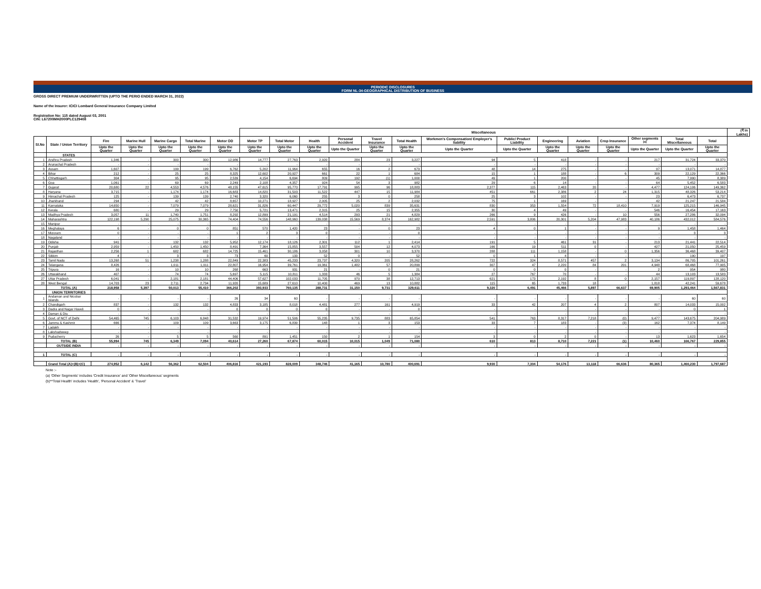PERIODIC DISCLOSURES
FORM NL-34-GEOGRAPHICAL DISTRIBUTION OF BUSINESS
GROSS DIRECT PREMIUM UNDERWRITTEN (UPTO THE PERIO ENDED MARCH 31, 2022)
Name of the Insurer: ICICI Lombard General Insurance Company Limited
Registration No: 115 dated August 03, 2001
CIN: L67200MH2000PLC129408
| | | | | | | | Miscellaneous | | | | | | | | | | | | | | (₹ in Lakhs) |
| --- | --- | --- | --- | --- | --- | --- | --- | --- | --- | --- | --- | --- | --- | --- | --- | --- | --- | --- | --- | --- | --- |
| Sl.No | State / Union Territory | Fire | Marine Hull | Marine Cargo | Total Marine | Motor OD | Motor TP | Total Motor | Health | Personal Accident | Travel Insurance | Total Health | Workmen's Compensation/ Employer's liability | Public/ Product Liability | Engineering | Aviation | Crop Insurance | Other segments <sup>(a)</sup> | Total Miscellaneous | Total | |
| | | Upto the Quarter | Upto the Quarter | Upto the Quarter | Upto the Quarter | Upto the Quarter | Upto the Quarter | Upto the Quarter | Upto the Quarter | Upto the Quarter | Upto the Quarter | Upto the Quarter | Upto the Quarter | Upto the Quarter | Upto the Quarter | Upto the Quarter | Upto the Quarter | Upto the Quarter | Upto the Quarter | Upto the Quarter | |
| | STATES | | | | | | | | | | | | | | | | | | | | |
| 1 | Andhra Pradesh | 1,346 | - | 300 | 300 | 12,986 | 14,777 | 27,763 | 2,920 | 284 | 23 | 3,227 | 94 | 5 | 418 | - | - | 217 | 31,724 | 33,370 | |
| 2 | Arunachal Pradesh | - | - | - | - | - | - | - | - | - | - | - | - | - | - | - | - | - | - | - | |
| 3 | Assam | 1,607 | - | 199 | 199 | 6,762 | 5,202 | 11,964 | 655 | 16 | 2 | 673 | 48 | 14 | 275 | - | - | 97 | 13,071 | 14,877 | |
| 4 | Bihar | 212 | - | 25 | 25 | 8,325 | 12,602 | 20,927 | 661 | 22 | 1 | 684 | 15 | 1 | 188 | - | 6 | 309 | 22,129 | 22,366 | |
| 5 | Chhattisgarh | 304 | - | 95 | 95 | 2,539 | 4,154 | 6,694 | 809 | 192 | (1) | 1,000 | 49 | 1 | 200 | - | - | 45 | 7,990 | 8,389 | |
| 6 | Goa | 1,061 | - | 69 | 69 | 2,249 | 2,108 | 4,357 | 924 | 54 | 3 | 982 | 29 | 6 | 14 | - | - | 64 | 5,452 | 6,583 | |
| 7 | Gujarat | 20,680 | 22 | 4,553 | 4,576 | 48,155 | 47,615 | 95,770 | 17,791 | 995 | 96 | 18,883 | 2,377 | 115 | 2,463 | 20 | - | 4,477 | 124,106 | 149,362 | |
| 8 | Haryana | 3,715 | - | 1,174 | 1,174 | 16,683 | 14,820 | 31,503 | 11,522 | 447 | 15 | 11,984 | 451 | 661 | 2,386 | 2 | 24 | 1,315 | 48,326 | 53,214 | |
| 9 | Himachal Pradesh | 125 | - | 139 | 139 | 2,740 | 3,320 | 6,060 | 255 | 3 | 0 | 258 | 25 | 3 | 102 | - | - | 23 | 6,473 | 6,737 | |
| 10 | Jharkhand | 294 | - | 42 | 42 | 8,657 | 10,271 | 18,927 | 2,005 | 25 | 2 | 2,032 | 75 | 1 | 169 | - | - | 42 | 21,247 | 21,584 | |
| 11 | Karnataka | 14,650 | - | 7,079 | 7,079 | 28,621 | 31,826 | 60,447 | 29,772 | 5,020 | 839 | 35,631 | 830 | 353 | 1,554 | 72 | 18,410 | 7,919 | 125,215 | 146,945 | |
| 12 | Kerala | 680 | - | 29 | 29 | 7,750 | 5,721 | 13,471 | 2,315 | 25 | 15 | 2,355 | 30 | 4 | 49 | - | - | 546 | 16,454 | 17,163 | |
| 13 | Madhya Pradesh | 3,057 | 11 | 1,740 | 1,751 | 8,292 | 12,899 | 21,191 | 4,514 | 293 | 21 | 4,829 | 266 | 9 | 426 | - | 10 | 556 | 27,286 | 32,094 | |
| 14 | Maharashtra | 122,198 | 5,290 | 25,075 | 30,365 | 74,404 | 74,556 | 148,960 | 139,038 | 15,569 | 8,374 | 162,982 | 2,591 | 3,806 | 20,301 | 5,204 | 47,983 | 40,186 | 432,012 | 584,576 | |
| 15 | Manipur | - | - | - | - | - | - | - | - | - | - | - | - | - | - | - | - | - | - | - | |
| 16 | Meghalaya | 6 | - | 0 | 0 | 851 | 570 | 1,420 | 23 | - | 0 | 23 | 4 | 0 | 1 | - | - | 9 | 1,458 | 1,464 | |
| 17 | Mizoram | 0 | - | - | - | 1 | 2 | 3 | 0 | - | - | 0 | - | - | - | - | - | - | 3 | 3 | |
| 18 | Nagaland | - | - | - | - | - | - | - | - | - | - | - | - | - | - | - | - | - | - | - | |
| 19 | Odisha | 941 | - | 132 | 132 | 5,952 | 12,174 | 18,126 | 2,301 | 112 | 1 | 2,414 | 191 | 5 | 461 | 31 | - | 213 | 21,441 | 22,514 | |
| 20 | Punjab | 2,959 | - | 1,450 | 1,450 | 8,491 | 7,364 | 15,855 | 3,557 | 504 | 12 | 4,073 | 166 | 19 | 511 | 0 | - | 427 | 21,050 | 25,459 | |
| 21 | Rajasthan | 2,256 | 1 | 682 | 682 | 14,725 | 15,461 | 30,186 | 3,058 | 301 | 10 | 3,370 | 288 | 111 | 1,158 | - | 0 | 1,356 | 36,468 | 39,407 | |
| 22 | Sikkim | 4 | - | 3 | 3 | 73 | 60 | 133 | 52 | 0 | - | 52 | 0 | 1 | 4 | - | - | - | 190 | 197 | |
| 23 | Tamil Nadu | 13,268 | 51 | 1,238 | 1,288 | 22,849 | 22,383 | 45,233 | 23,737 | 4,320 | 205 | 28,262 | 722 | 324 | 8,571 | 457 | 2 | 3,134 | 86,705 | 101,261 | |
| 24 | Telangana | 8,426 | - | 1,011 | 1,011 | 22,807 | 16,954 | 39,761 | 19,361 | 1,482 | 57 | 20,899 | 307 | 47 | 2,220 | 84 | 201 | 4,948 | 68,468 | 77,905 | |
| 25 | Tripura | 16 | - | 10 | 10 | 268 | 663 | 931 | 21 | - | 0 | 21 | 0 | 0 | 0 | - | - | 2 | 954 | 980 | |
| 26 | Uttarakhand | 407 | - | 74 | 74 | 5,697 | 5,115 | 10,811 | 1,333 | 46 | 5 | 1,384 | 27 | 767 | 70 | - | - | 44 | 13,103 | 13,583 | |
| 27 | Uttar Pradesh | 6,041 | - | 2,181 | 2,181 | 44,406 | 57,627 | 102,033 | 11,705 | 970 | 38 | 12,713 | 621 | 173 | 2,192 | 8 | 0 | 2,157 | 119,897 | 128,120 | |
| 28 | West Bengal | 14,703 | 23 | 2,711 | 2,734 | 11,920 | 15,689 | 27,610 | 10,400 | 469 | 13 | 10,882 | 115 | 65 | 1,733 | 18 | - | 1,818 | 42,241 | 59,678 | |
| | TOTAL (A) | 218,958 | 5,397 | 50,013 | 55,410 | 366,202 | 393,933 | 760,135 | 288,731 | 31,150 | 9,731 | 329,611 | 9,320 | 6,491 | 45,466 | 5,897 | 66,637 | 69,905 | 1,293,464 | 1,567,831 | |
| | UNION TERRITORIES | | | | | | | | | | | | | | | | | | | | |
| 1 | Andaman and Nicobar Islands | - | - | - | - | 26 | 34 | 60 | - | - | - | - | - | - | - | - | - | - | 60 | 60 | |
| 2 | Chandigarh | 837 | - | 132 | 132 | 4,833 | 3,185 | 8,018 | 4,481 | 277 | 161 | 4,919 | 33 | 42 | 207 | 4 | 2 | 807 | 14,033 | 15,002 | |
| 3 | Dadra and Nagar Haveli | 0 | - | - | - | 0 | 0 | 0 | 0 | - | - | 0 | - | - | - | - | - | - | 0 | 1 | |
| 4 | Daman & Diu | - | - | - | - | - | - | - | - | - | - | - | - | - | - | - | - | - | - | - | |
| 5 | Govt. of NCT of Delhi | 54,465 | 745 | 6,103 | 6,848 | 31,532 | 19,974 | 51,506 | 55,235 | 9,735 | 883 | 65,854 | 541 | 763 | 8,317 | 7,218 | (0) | 9,477 | 143,675 | 204,989 | |
| 6 | Jammu & Kashmir | 666 | - | 109 | 109 | 3,663 | 3,175 | 6,839 | 148 | 1 | 3 | 153 | 33 | 7 | 183 | - | (3) | 162 | 7,374 | 8,149 | |
| 7 | Ladakh | - | - | - | - | - | - | - | - | - | - | - | - | - | - | - | - | - | - | - | |
| 8 | Lakshadweep | - | - | - | - | - | - | - | - | - | - | - | - | - | - | - | - | - | - | - | |
| 9 | Puducherry | 26 | - | 5 | 5 | 560 | 891 | 1,451 | 150 | 2 | 1 | 154 | 3 | 0 | 2 | 0 | - | 13 | 1,623 | 1,654 | |
| | TOTAL (B) | 55,994 | 745 | 6,349 | 7,094 | 40,614 | 27,260 | 67,874 | 60,015 | 10,015 | 1,049 | 71,080 | 610 | 813 | 8,710 | 7,221 | (1) | 10,460 | 166,767 | 229,855 | |
| | OUTSIDE INDIA | - | - | - | - | - | - | - | - | - | - | - | - | - | - | - | - | - | - | - | |
| 1 | TOTAL (C) | - | - | - | - | - | - | - | - | - | - | - | - | - | - | - | - | - | - | - | |
| | Grand Total (A)+(B)+(C) | 274,952 | 6,142 | 56,362 | 62,504 | 406,816 | 421,193 | 828,009 | 348,746 | 41,165 | 10,780 | 400,691 | 9,930 | 7,304 | 54,176 | 13,118 | 66,636 | 80,365 | 1,460,230 | 1,797,687 | |
Note :-
(a) 'Other Segments' includes 'Credit Insurance' and 'Other Miscellaneous' segments
(b)**Total Health' includes 'Health', 'Personal Accident' & 'Travel'